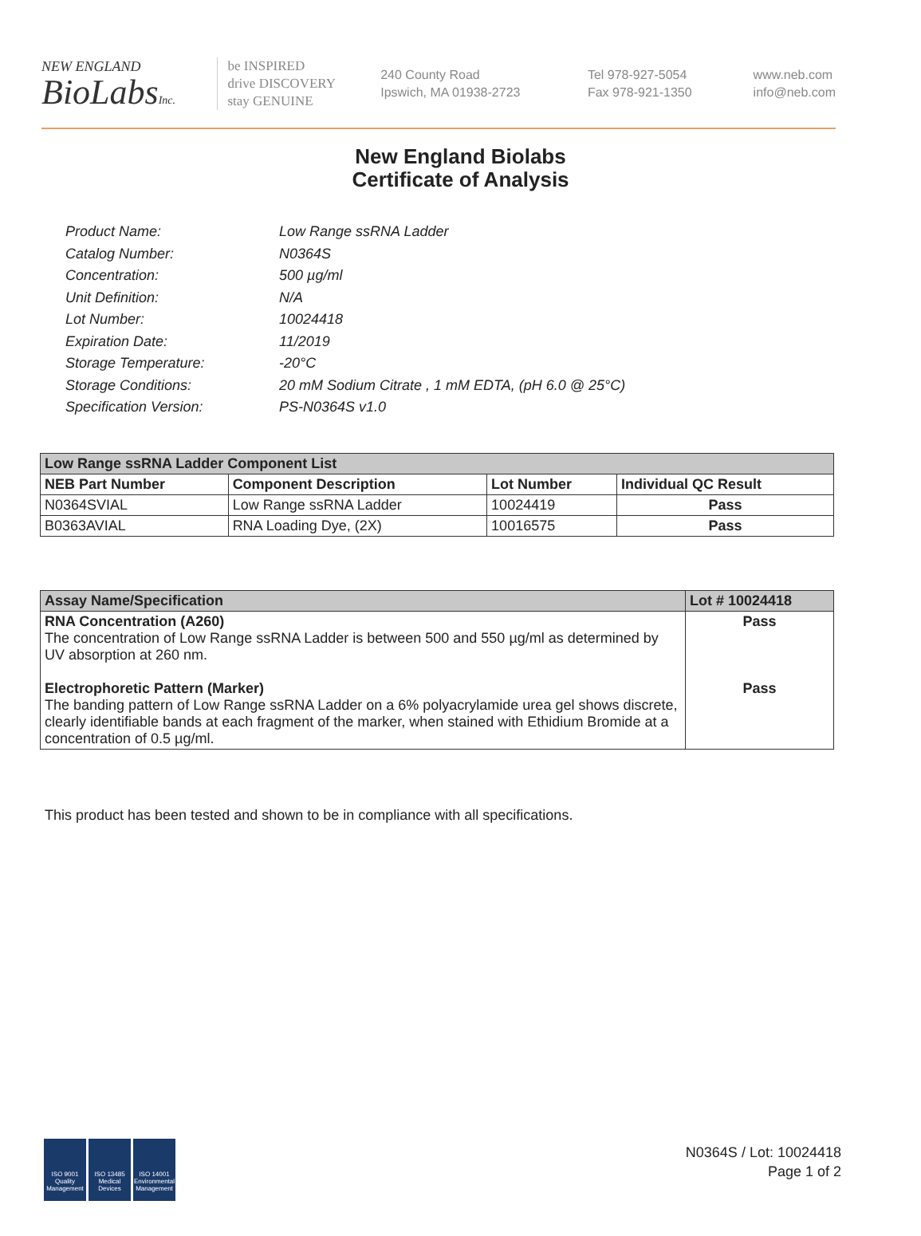NEW ENGLAND
BioLabsInc.
be INSPIRED
drive DISCOVERY
stay GENUINE
240 County Road
Ipswich, MA 01938-2723
Tel 978-927-5054
Fax 978-921-1350
www.neb.com
info@neb.com
New England Biolabs
Certificate of Analysis
Product Name: Low Range ssRNA Ladder
Catalog Number: N0364S
Concentration: 500 µg/ml
Unit Definition: N/A
Lot Number: 10024418
Expiration Date: 11/2019
Storage Temperature: -20°C
Storage Conditions: 20 mM Sodium Citrate , 1 mM EDTA, (pH 6.0 @ 25°C)
Specification Version: PS-N0364S v1.0
| Low Range ssRNA Ladder Component List | | | |
| NEB Part Number | Component Description | Lot Number | Individual QC Result |
| N0364SVIAL | Low Range ssRNA Ladder | 10024419 | Pass |
| B0363AVIAL | RNA Loading Dye, (2X) | 10016575 | Pass |
| Assay Name/Specification | Lot # 10024418 |
| RNA Concentration (A260) The concentration of Low Range ssRNA Ladder is between 500 and 550 µg/ml as determined by UV absorption at 260 nm. Electrophoretic Pattern (Marker) The banding pattern of Low Range ssRNA Ladder on a 6% polyacrylamide urea gel shows discrete, clearly identifiable bands at each fragment of the marker, when stained with Ethidium Bromide at a concentration of 0.5 µg/ml. | Pass Pass |
This product has been tested and shown to be in compliance with all specifications.
ISO 9001 Quality Management
ISO 13485 Medical Devices
ISO 14001 Environmental Management
N0364S / Lot: 10024418
Page 1 of 2